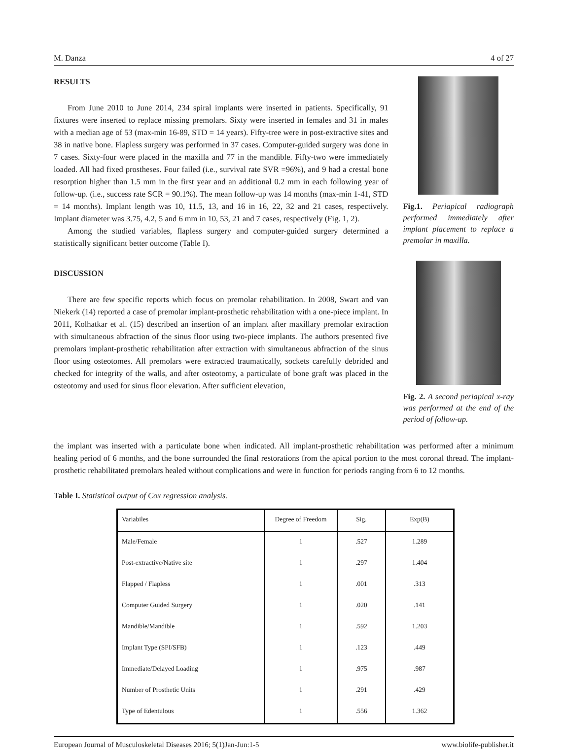M. Danza 4 of 27
RESULTS
From June 2010 to June 2014, 234 spiral implants were inserted in patients. Specifically, 91 fixtures were inserted to replace missing premolars. Sixty were inserted in females and 31 in males with a median age of 53 (max-min 16-89, STD = 14 years). Fifty-tree were in post-extractive sites and 38 in native bone. Flapless surgery was performed in 37 cases. Computer-guided surgery was done in 7 cases. Sixty-four were placed in the maxilla and 77 in the mandible. Fifty-two were immediately loaded. All had fixed prostheses. Four failed (i.e., survival rate SVR =96%), and 9 had a crestal bone resorption higher than 1.5 mm in the first year and an additional 0.2 mm in each following year of follow-up. (i.e., success rate SCR = 90.1%). The mean follow-up was 14 months (max-min 1-41, STD = 14 months). Implant length was 10, 11.5, 13, and 16 in 16, 22, 32 and 21 cases, respectively. Implant diameter was 3.75, 4.2, 5 and 6 mm in 10, 53, 21 and 7 cases, respectively (Fig. 1, 2).
Among the studied variables, flapless surgery and computer-guided surgery determined a statistically significant better outcome (Table I).
DISCUSSION
There are few specific reports which focus on premolar rehabilitation. In 2008, Swart and van Niekerk (14) reported a case of premolar implant-prosthetic rehabilitation with a one-piece implant. In 2011, Kolhatkar et al. (15) described an insertion of an implant after maxillary premolar extraction with simultaneous abfraction of the sinus floor using two-piece implants. The authors presented five premolars implant-prosthetic rehabilitation after extraction with simultaneous abfraction of the sinus floor using osteotomes. All premolars were extracted traumatically, sockets carefully debrided and checked for integrity of the walls, and after osteotomy, a particulate of bone graft was placed in the osteotomy and used for sinus floor elevation. After sufficient elevation,
Fig.1. Periapical radiograph performed immediately after implant placement to replace a premolar in maxilla.
Fig. 2. A second periapical x-ray was performed at the end of the period of follow-up.
the implant was inserted with a particulate bone when indicated. All implant-prosthetic rehabilitation was performed after a minimum healing period of 6 months, and the bone surrounded the final restorations from the apical portion to the most coronal thread. The implant-prosthetic rehabilitated premolars healed without complications and were in function for periods ranging from 6 to 12 months.
Table I. Statistical output of Cox regression analysis.
| Variabiles | Degree of Freedom | Sig. | Exp(B) |
| --- | --- | --- | --- |
| Male/Female | 1 | .527 | 1.289 |
| Post-extractive/Native site | 1 | .297 | 1.404 |
| Flapped / Flapless | 1 | .001 | .313 |
| Computer Guided Surgery | 1 | .020 | .141 |
| Mandible/Mandible | 1 | .592 | 1.203 |
| Implant Type (SPI/SFB) | 1 | .123 | .449 |
| Immediate/Delayed Loading | 1 | .975 | .987 |
| Number of Prosthetic Units | 1 | .291 | .429 |
| Type of Edentulous | 1 | .556 | 1.362 |
European Journal of Musculoskeletal Diseases 2016; 5(1)Jan-Jun:1-5 www.biolife-publisher.it